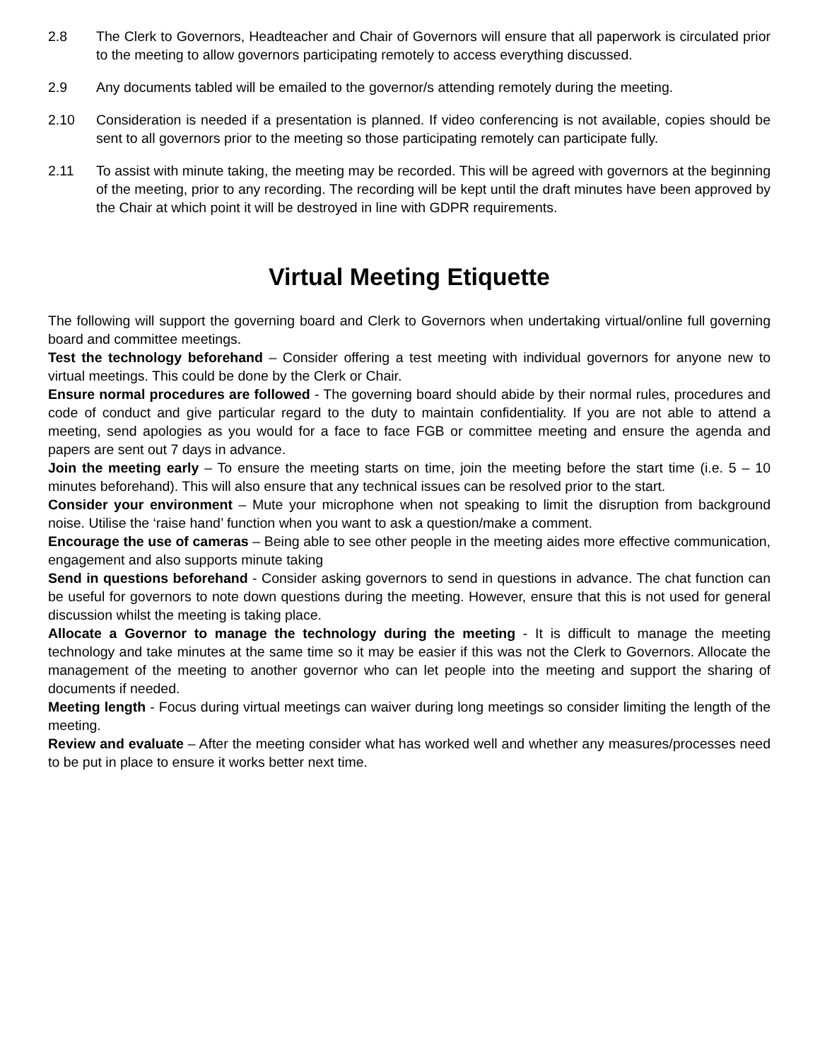2.8 The Clerk to Governors, Headteacher and Chair of Governors will ensure that all paperwork is circulated prior to the meeting to allow governors participating remotely to access everything discussed.
2.9 Any documents tabled will be emailed to the governor/s attending remotely during the meeting.
2.10 Consideration is needed if a presentation is planned. If video conferencing is not available, copies should be sent to all governors prior to the meeting so those participating remotely can participate fully.
2.11 To assist with minute taking, the meeting may be recorded. This will be agreed with governors at the beginning of the meeting, prior to any recording. The recording will be kept until the draft minutes have been approved by the Chair at which point it will be destroyed in line with GDPR requirements.
Virtual Meeting Etiquette
The following will support the governing board and Clerk to Governors when undertaking virtual/online full governing board and committee meetings.
Test the technology beforehand – Consider offering a test meeting with individual governors for anyone new to virtual meetings. This could be done by the Clerk or Chair.
Ensure normal procedures are followed - The governing board should abide by their normal rules, procedures and code of conduct and give particular regard to the duty to maintain confidentiality. If you are not able to attend a meeting, send apologies as you would for a face to face FGB or committee meeting and ensure the agenda and papers are sent out 7 days in advance.
Join the meeting early – To ensure the meeting starts on time, join the meeting before the start time (i.e. 5 – 10 minutes beforehand). This will also ensure that any technical issues can be resolved prior to the start.
Consider your environment – Mute your microphone when not speaking to limit the disruption from background noise. Utilise the ‘raise hand’ function when you want to ask a question/make a comment.
Encourage the use of cameras – Being able to see other people in the meeting aides more effective communication, engagement and also supports minute taking
Send in questions beforehand - Consider asking governors to send in questions in advance. The chat function can be useful for governors to note down questions during the meeting. However, ensure that this is not used for general discussion whilst the meeting is taking place.
Allocate a Governor to manage the technology during the meeting - It is difficult to manage the meeting technology and take minutes at the same time so it may be easier if this was not the Clerk to Governors. Allocate the management of the meeting to another governor who can let people into the meeting and support the sharing of documents if needed.
Meeting length - Focus during virtual meetings can waiver during long meetings so consider limiting the length of the meeting.
Review and evaluate – After the meeting consider what has worked well and whether any measures/processes need to be put in place to ensure it works better next time.